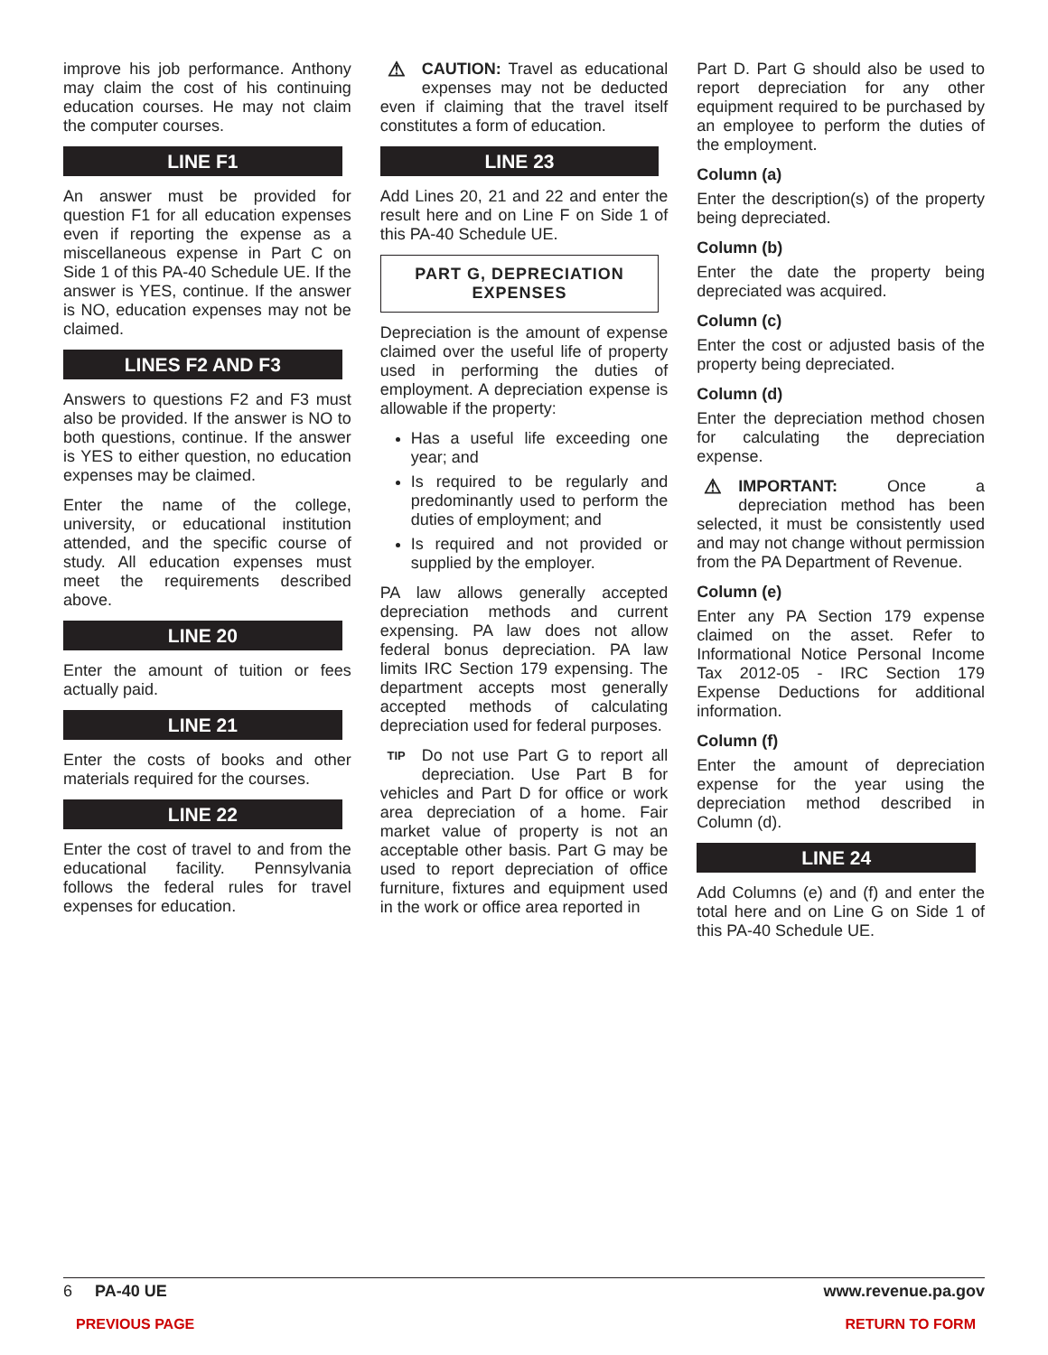improve his job performance. Anthony may claim the cost of his continuing education courses. He may not claim the computer courses.
LINE F1
An answer must be provided for question F1 for all education expenses even if reporting the expense as a miscellaneous expense in Part C on Side 1 of this PA-40 Schedule UE. If the answer is YES, continue. If the answer is NO, education expenses may not be claimed.
LINES F2 AND F3
Answers to questions F2 and F3 must also be provided. If the answer is NO to both questions, continue. If the answer is YES to either question, no education expenses may be claimed.
Enter the name of the college, university, or educational institution attended, and the specific course of study. All education expenses must meet the requirements described above.
LINE 20
Enter the amount of tuition or fees actually paid.
LINE 21
Enter the costs of books and other materials required for the courses.
LINE 22
Enter the cost of travel to and from the educational facility. Pennsylvania follows the federal rules for travel expenses for education.
⚠ CAUTION: Travel as educational expenses may not be deducted even if claiming that the travel itself constitutes a form of education.
LINE 23
Add Lines 20, 21 and 22 and enter the result here and on Line F on Side 1 of this PA-40 Schedule UE.
PART G, DEPRECIATION EXPENSES
Depreciation is the amount of expense claimed over the useful life of property used in performing the duties of employment. A depreciation expense is allowable if the property:
Has a useful life exceeding one year; and
Is required to be regularly and predominantly used to perform the duties of employment; and
Is required and not provided or supplied by the employer.
PA law allows generally accepted depreciation methods and current expensing. PA law does not allow federal bonus depreciation. PA law limits IRC Section 179 expensing. The department accepts most generally accepted methods of calculating depreciation used for federal purposes.
TIP Do not use Part G to report all depreciation. Use Part B for vehicles and Part D for office or work area depreciation of a home. Fair market value of property is not an acceptable other basis. Part G may be used to report depreciation of office furniture, fixtures and equipment used in the work or office area reported in
Part D. Part G should also be used to report depreciation for any other equipment required to be purchased by an employee to perform the duties of the employment.
Column (a)
Enter the description(s) of the property being depreciated.
Column (b)
Enter the date the property being depreciated was acquired.
Column (c)
Enter the cost or adjusted basis of the property being depreciated.
Column (d)
Enter the depreciation method chosen for calculating the depreciation expense.
⚠ IMPORTANT: Once a depreciation method has been selected, it must be consistently used and may not change without permission from the PA Department of Revenue.
Column (e)
Enter any PA Section 179 expense claimed on the asset. Refer to Informational Notice Personal Income Tax 2012-05 - IRC Section 179 Expense Deductions for additional information.
Column (f)
Enter the amount of depreciation expense for the year using the depreciation method described in Column (d).
LINE 24
Add Columns (e) and (f) and enter the total here and on Line G on Side 1 of this PA-40 Schedule UE.
6 PA-40 UE www.revenue.pa.gov
PREVIOUS PAGE RETURN TO FORM